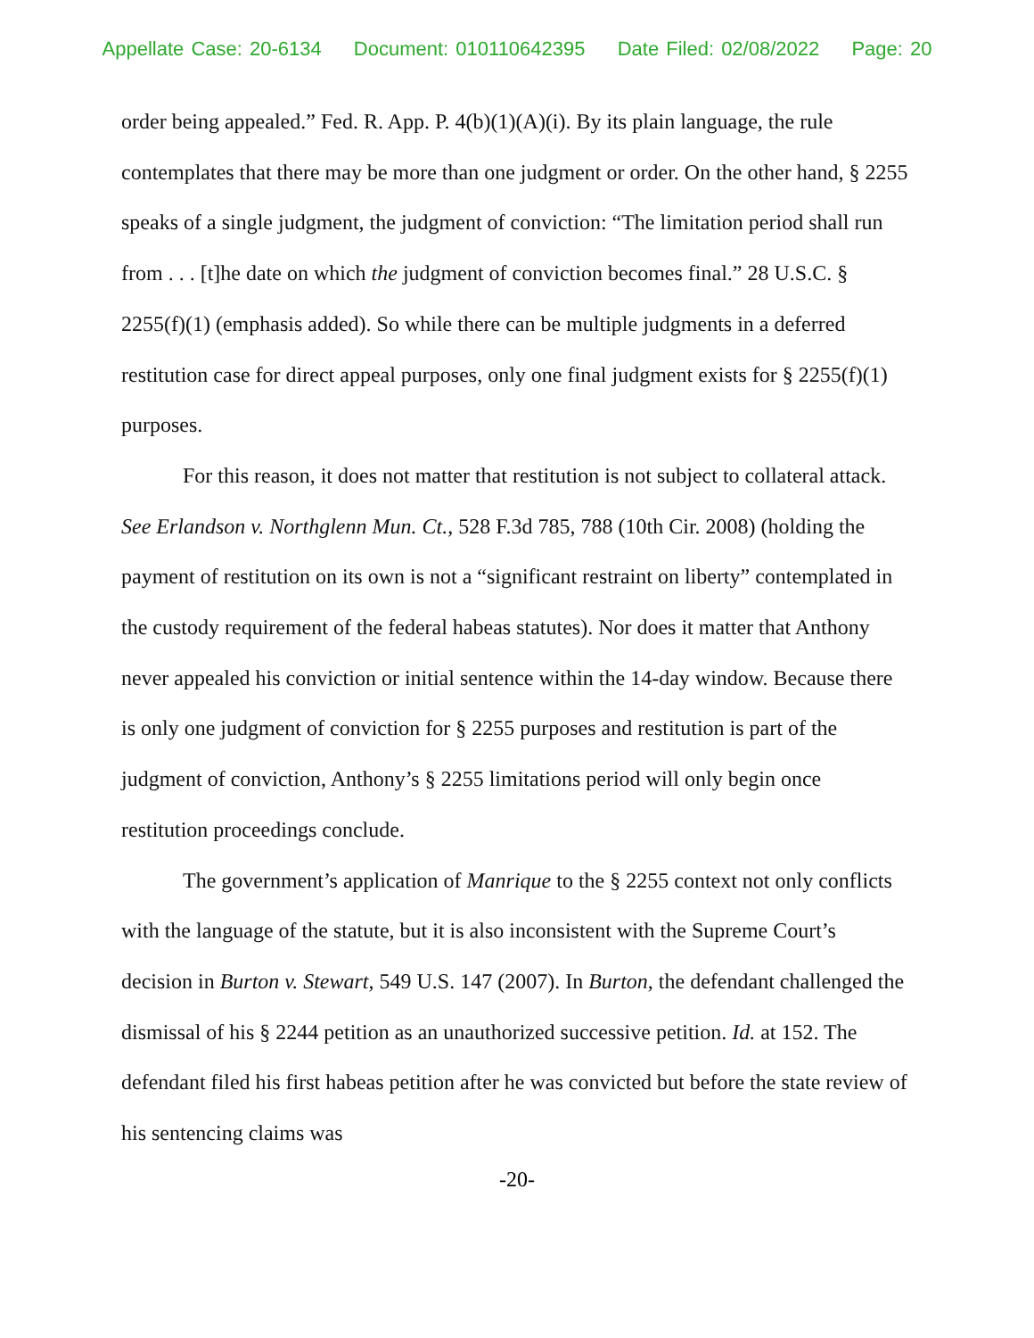Appellate Case: 20-6134 Document: 010110642395 Date Filed: 02/08/2022 Page: 20
order being appealed.” Fed. R. App. P. 4(b)(1)(A)(i). By its plain language, the rule contemplates that there may be more than one judgment or order. On the other hand, § 2255 speaks of a single judgment, the judgment of conviction: “The limitation period shall run from . . . [t]he date on which the judgment of conviction becomes final.” 28 U.S.C. § 2255(f)(1) (emphasis added). So while there can be multiple judgments in a deferred restitution case for direct appeal purposes, only one final judgment exists for § 2255(f)(1) purposes.
For this reason, it does not matter that restitution is not subject to collateral attack. See Erlandson v. Northglenn Mun. Ct., 528 F.3d 785, 788 (10th Cir. 2008) (holding the payment of restitution on its own is not a “significant restraint on liberty” contemplated in the custody requirement of the federal habeas statutes). Nor does it matter that Anthony never appealed his conviction or initial sentence within the 14-day window. Because there is only one judgment of conviction for § 2255 purposes and restitution is part of the judgment of conviction, Anthony’s § 2255 limitations period will only begin once restitution proceedings conclude.
The government’s application of Manrique to the § 2255 context not only conflicts with the language of the statute, but it is also inconsistent with the Supreme Court’s decision in Burton v. Stewart, 549 U.S. 147 (2007). In Burton, the defendant challenged the dismissal of his § 2244 petition as an unauthorized successive petition. Id. at 152. The defendant filed his first habeas petition after he was convicted but before the state review of his sentencing claims was
-20-